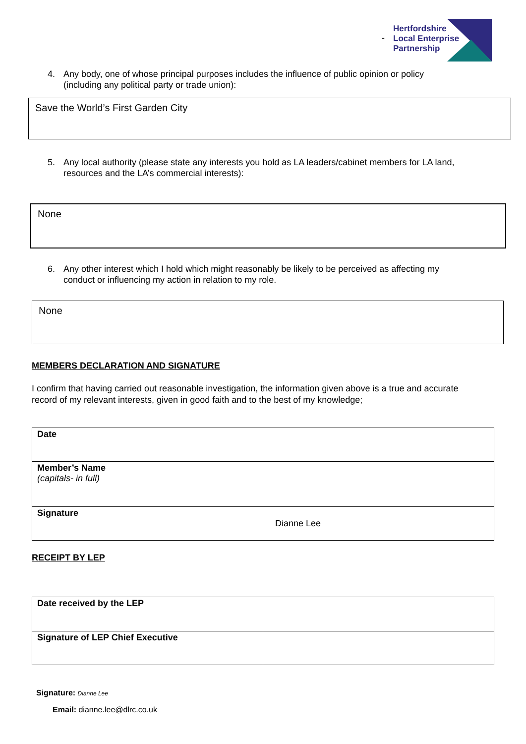Hertfordshire
Local Enterprise
Partnership
-
4. Any body, one of whose principal purposes includes the influence of public opinion or policy
(including any political party or trade union):
Save the World’s First Garden City
5. Any local authority (please state any interests you hold as LA leaders/cabinet members for LA land,
resources and the LA’s commercial interests):
None
6. Any other interest which I hold which might reasonably be likely to be perceived as affecting my
conduct or influencing my action in relation to my role.
None
MEMBERS DECLARATION AND SIGNATURE
I confirm that having carried out reasonable investigation, the information given above is a true and accurate record of my relevant interests, given in good faith and to the best of my knowledge;
| Date | |
| Member’s Name (capitals- in full) | |
| Signature | Dianne Lee |
RECEIPT BY LEP
| Date received by the LEP | |
| Signature of LEP Chief Executive | |
Signature: Dianne Lee
Email: dianne.lee@dlrc.co.uk